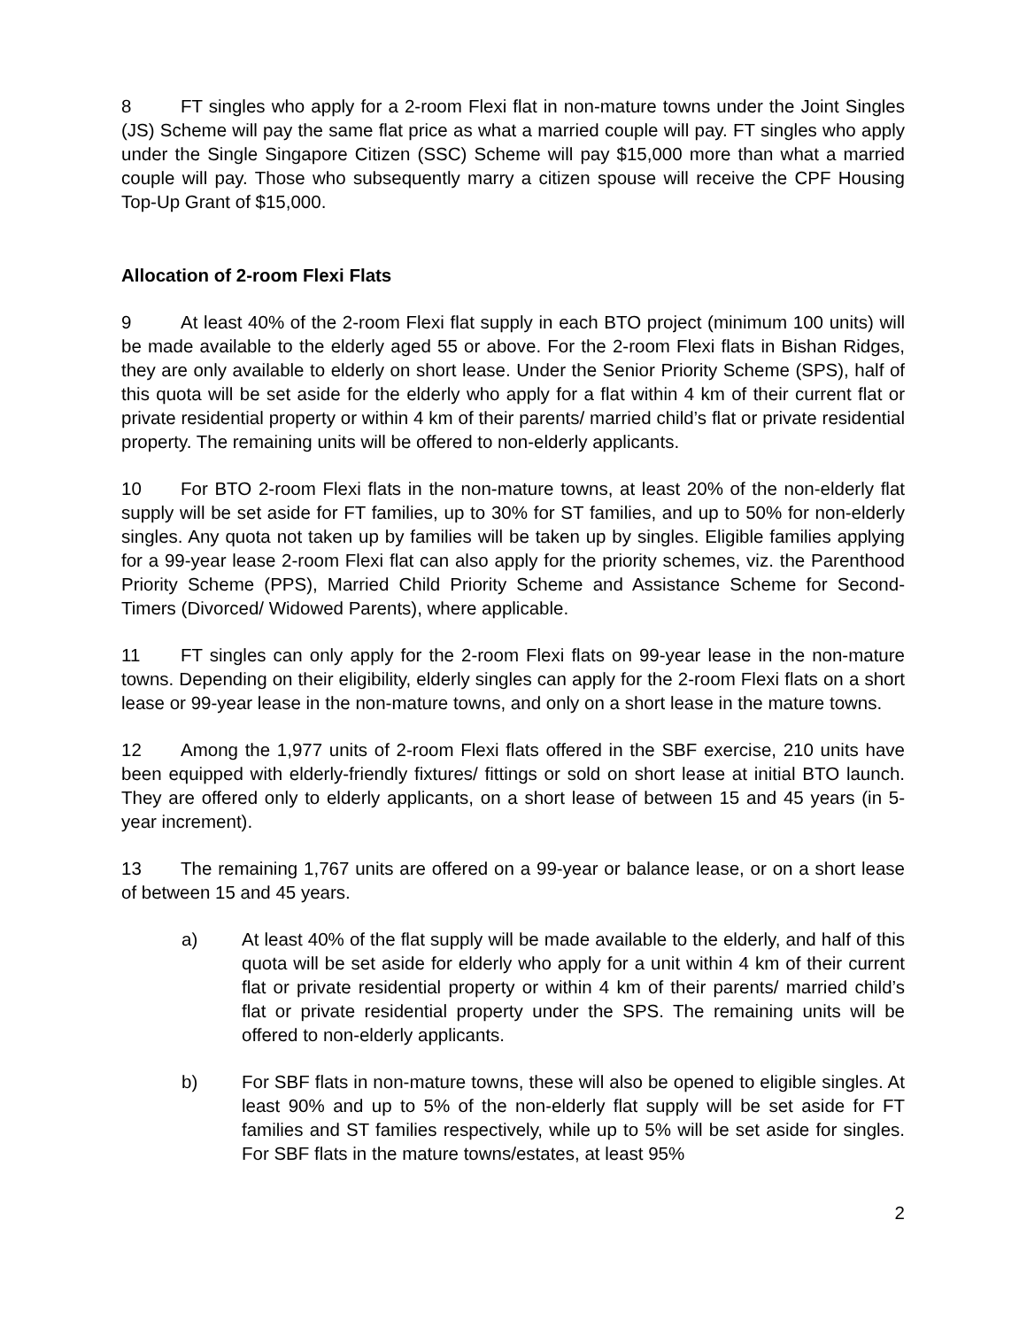8 FT singles who apply for a 2-room Flexi flat in non-mature towns under the Joint Singles (JS) Scheme will pay the same flat price as what a married couple will pay. FT singles who apply under the Single Singapore Citizen (SSC) Scheme will pay $15,000 more than what a married couple will pay. Those who subsequently marry a citizen spouse will receive the CPF Housing Top-Up Grant of $15,000.
Allocation of 2-room Flexi Flats
9 At least 40% of the 2-room Flexi flat supply in each BTO project (minimum 100 units) will be made available to the elderly aged 55 or above. For the 2-room Flexi flats in Bishan Ridges, they are only available to elderly on short lease. Under the Senior Priority Scheme (SPS), half of this quota will be set aside for the elderly who apply for a flat within 4 km of their current flat or private residential property or within 4 km of their parents/ married child’s flat or private residential property. The remaining units will be offered to non-elderly applicants.
10 For BTO 2-room Flexi flats in the non-mature towns, at least 20% of the non-elderly flat supply will be set aside for FT families, up to 30% for ST families, and up to 50% for non-elderly singles. Any quota not taken up by families will be taken up by singles. Eligible families applying for a 99-year lease 2-room Flexi flat can also apply for the priority schemes, viz. the Parenthood Priority Scheme (PPS), Married Child Priority Scheme and Assistance Scheme for Second-Timers (Divorced/ Widowed Parents), where applicable.
11 FT singles can only apply for the 2-room Flexi flats on 99-year lease in the non-mature towns. Depending on their eligibility, elderly singles can apply for the 2-room Flexi flats on a short lease or 99-year lease in the non-mature towns, and only on a short lease in the mature towns.
12 Among the 1,977 units of 2-room Flexi flats offered in the SBF exercise, 210 units have been equipped with elderly-friendly fixtures/ fittings or sold on short lease at initial BTO launch. They are offered only to elderly applicants, on a short lease of between 15 and 45 years (in 5-year increment).
13 The remaining 1,767 units are offered on a 99-year or balance lease, or on a short lease of between 15 and 45 years.
a) At least 40% of the flat supply will be made available to the elderly, and half of this quota will be set aside for elderly who apply for a unit within 4 km of their current flat or private residential property or within 4 km of their parents/ married child’s flat or private residential property under the SPS. The remaining units will be offered to non-elderly applicants.
b) For SBF flats in non-mature towns, these will also be opened to eligible singles. At least 90% and up to 5% of the non-elderly flat supply will be set aside for FT families and ST families respectively, while up to 5% will be set aside for singles. For SBF flats in the mature towns/estates, at least 95%
2